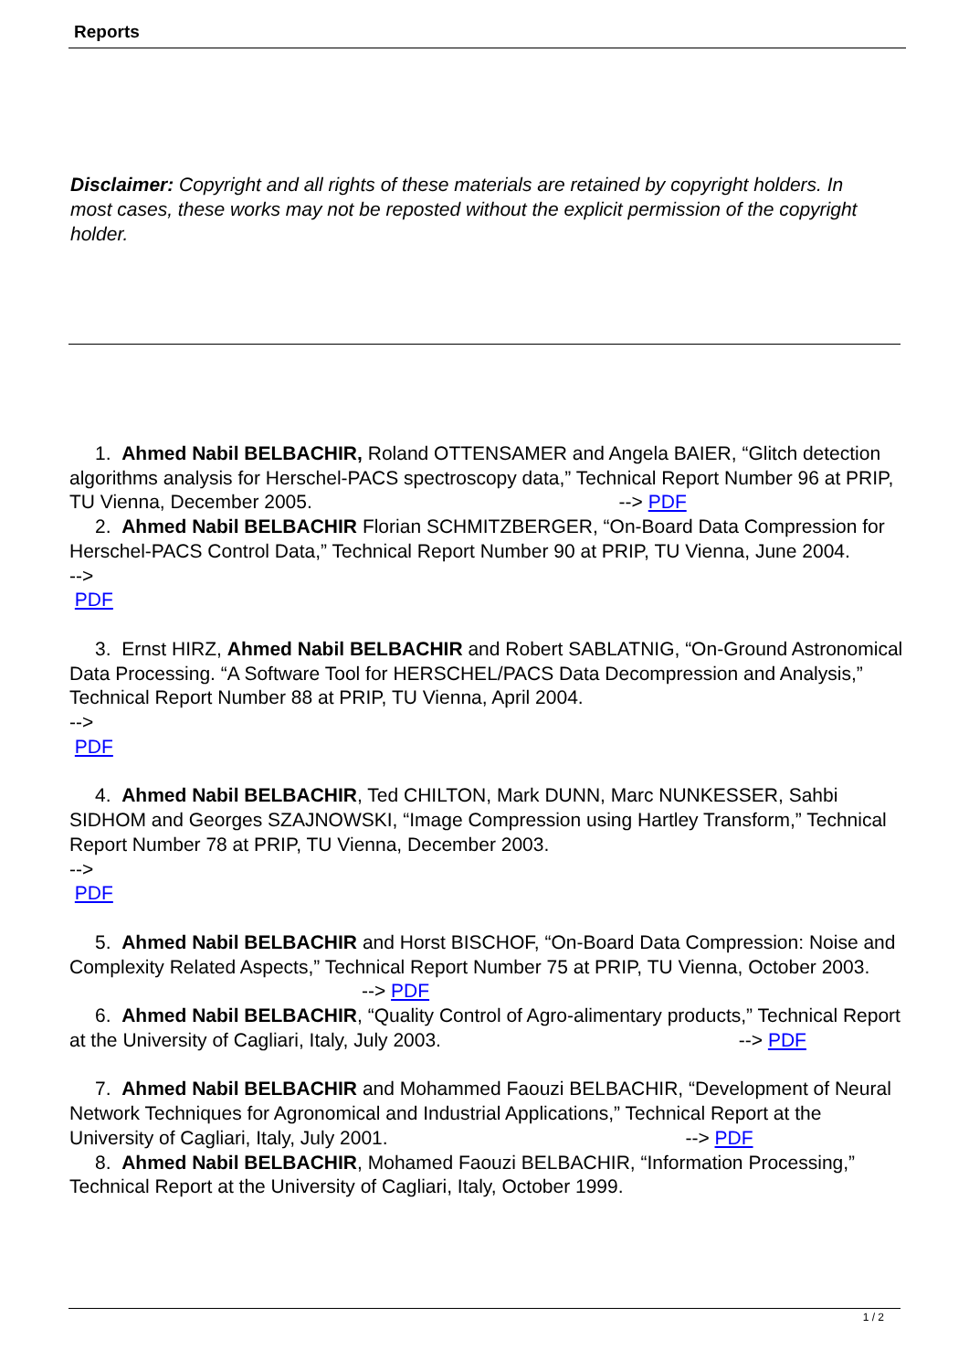Reports
Disclaimer: Copyright and all rights of these materials are retained by copyright holders. In most cases, these works may not be reposted without the explicit permission of the copyright holder.
1. Ahmed Nabil BELBACHIR, Roland OTTENSAMER and Angela BAIER, “Glitch detection algorithms analysis for Herschel-PACS spectroscopy data,” Technical Report Number 96 at PRIP, TU Vienna, December 2005. --> PDF
2. Ahmed Nabil BELBACHIR Florian SCHMITZBERGER, “On-Board Data Compression for Herschel-PACS Control Data,” Technical Report Number 90 at PRIP, TU Vienna, June 2004.
-->
PDF
3. Ernst HIRZ, Ahmed Nabil BELBACHIR and Robert SABLATNIG, “On-Ground Astronomical Data Processing. “A Software Tool for HERSCHEL/PACS Data Decompression and Analysis,” Technical Report Number 88 at PRIP, TU Vienna, April 2004.
-->
PDF
4. Ahmed Nabil BELBACHIR, Ted CHILTON, Mark DUNN, Marc NUNKESSER, Sahbi SIDHOM and Georges SZAJNOWSKI, “Image Compression using Hartley Transform,” Technical Report Number 78 at PRIP, TU Vienna, December 2003.
-->
PDF
5. Ahmed Nabil BELBACHIR and Horst BISCHOF, “On-Board Data Compression: Noise and Complexity Related Aspects,” Technical Report Number 75 at PRIP, TU Vienna, October 2003. --> PDF
6. Ahmed Nabil BELBACHIR, “Quality Control of Agro-alimentary products,” Technical Report at the University of Cagliari, Italy, July 2003. --> PDF
7. Ahmed Nabil BELBACHIR and Mohammed Faouzi BELBACHIR, “Development of Neural Network Techniques for Agronomical and Industrial Applications,” Technical Report at the University of Cagliari, Italy, July 2001. --> PDF
8. Ahmed Nabil BELBACHIR, Mohamed Faouzi BELBACHIR, “Information Processing,” Technical Report at the University of Cagliari, Italy, October 1999.
1 / 2